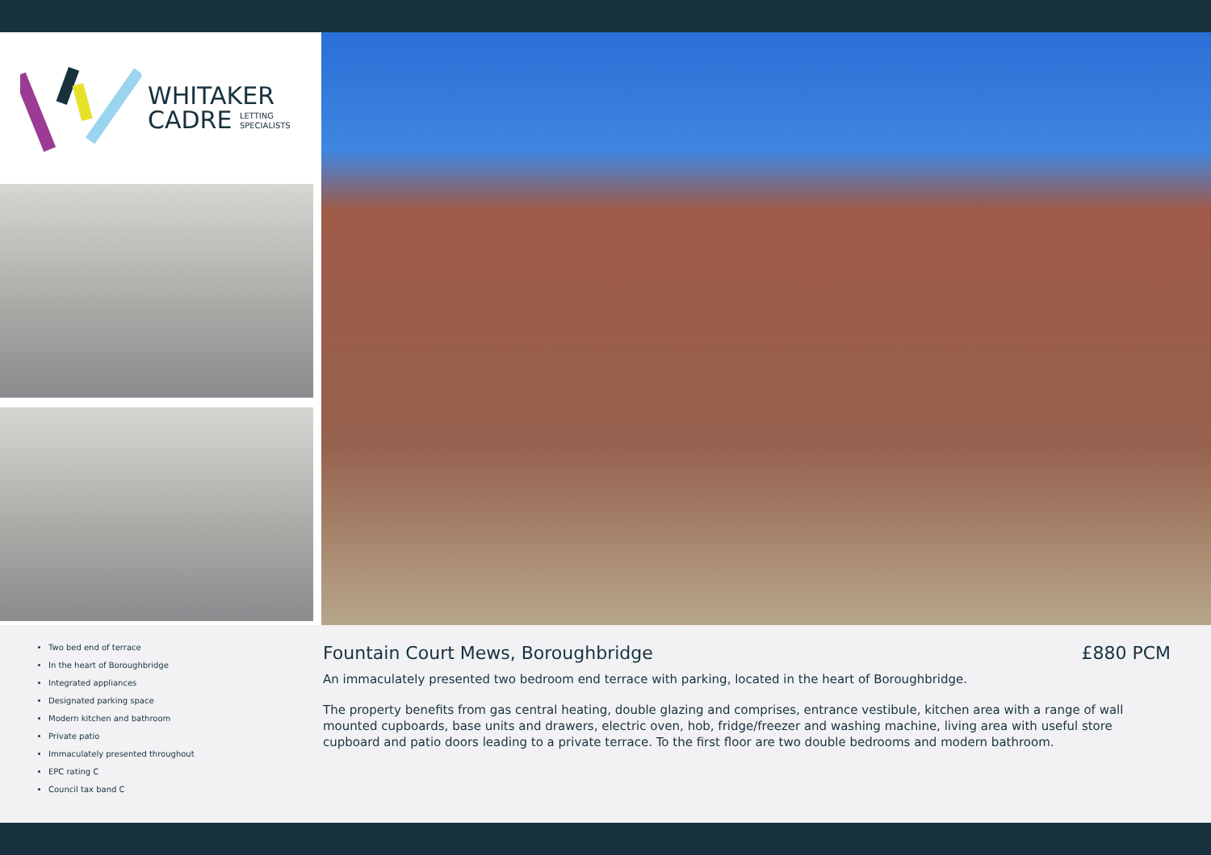WHITAKER
CADRE LETTING
SPECIALISTS
Two bed end of terrace
In the heart of Boroughbridge
Integrated appliances
Designated parking space
Modern kitchen and bathroom
Private patio
Immaculately presented throughout
EPC rating C
Council tax band C
Fountain Court Mews, Boroughbridge £880 PCM
An immaculately presented two bedroom end terrace with parking, located in the heart of Boroughbridge.
The property benefits from gas central heating, double glazing and comprises, entrance vestibule, kitchen area with a range of wall mounted cupboards, base units and drawers, electric oven, hob, fridge/freezer and washing machine, living area with useful store cupboard and patio doors leading to a private terrace. To the first floor are two double bedrooms and modern bathroom.